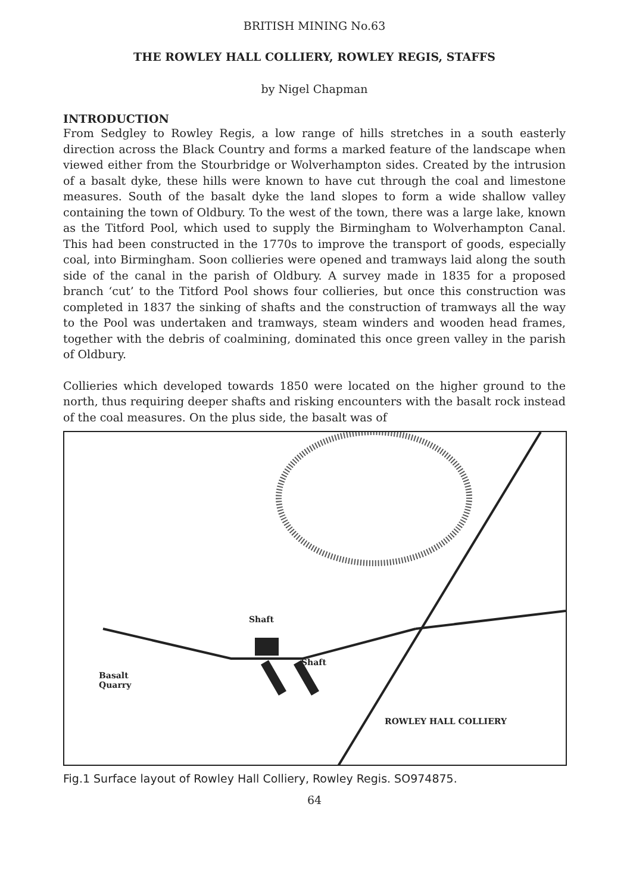BRITISH MINING No.63
THE ROWLEY HALL COLLIERY, ROWLEY REGIS, STAFFS
by Nigel Chapman
INTRODUCTION
From Sedgley to Rowley Regis, a low range of hills stretches in a south easterly direction across the Black Country and forms a marked feature of the landscape when viewed either from the Stourbridge or Wolverhampton sides. Created by the intrusion of a basalt dyke, these hills were known to have cut through the coal and limestone measures. South of the basalt dyke the land slopes to form a wide shallow valley containing the town of Oldbury. To the west of the town, there was a large lake, known as the Titford Pool, which used to supply the Birmingham to Wolverhampton Canal. This had been constructed in the 1770s to improve the transport of goods, especially coal, into Birmingham. Soon collieries were opened and tramways laid along the south side of the canal in the parish of Oldbury. A survey made in 1835 for a proposed branch ‘cut’ to the Titford Pool shows four collieries, but once this construction was completed in 1837 the sinking of shafts and the construction of tramways all the way to the Pool was undertaken and tramways, steam winders and wooden head frames, together with the debris of coalmining, dominated this once green valley in the parish of Oldbury.
Collieries which developed towards 1850 were located on the higher ground to the north, thus requiring deeper shafts and risking encounters with the basalt rock instead of the coal measures. On the plus side, the basalt was of
Shaft
Shaft
Basalt
Quarry
ROWLEY HALL COLLIERY
Fig.1 Surface layout of Rowley Hall Colliery, Rowley Regis. SO974875.
64